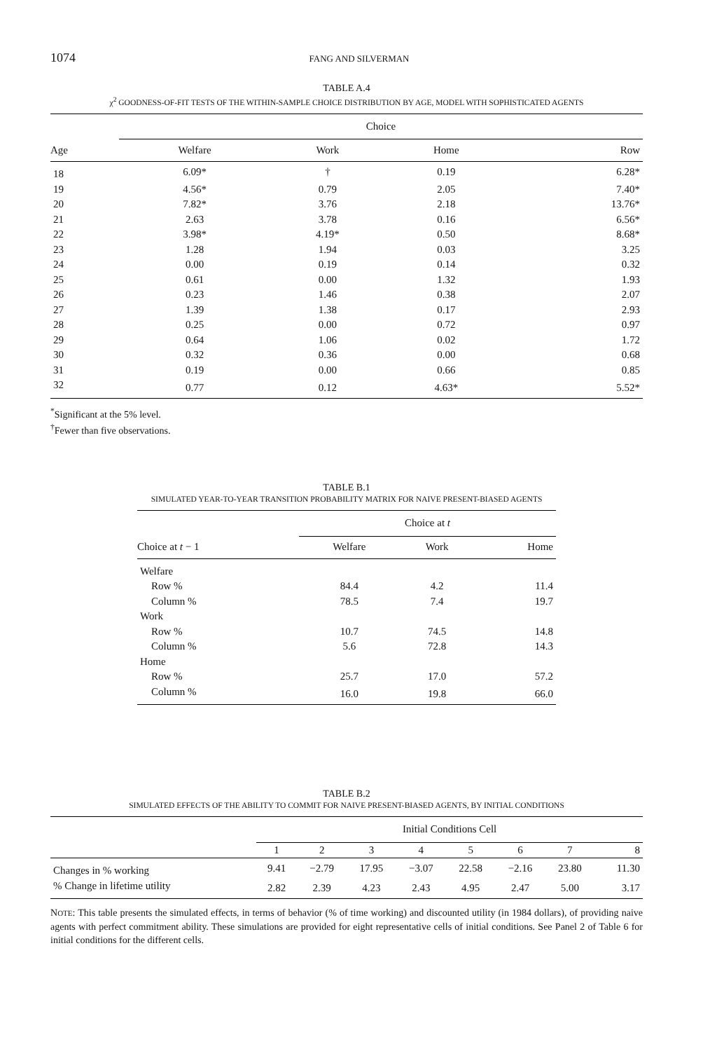1074
FANG AND SILVERMAN
TABLE A.4
χ<sup>2</sup> GOODNESS-OF-FIT TESTS OF THE WITHIN-SAMPLE CHOICE DISTRIBUTION BY AGE, MODEL WITH SOPHISTICATED AGENTS
| | Choice | | | |
| --- | --- | --- | --- | --- |
| Age | Welfare | Work | Home | Row |
| 18 | 6.09* | † | 0.19 | 6.28* |
| 19 | 4.56* | 0.79 | 2.05 | 7.40* |
| 20 | 7.82* | 3.76 | 2.18 | 13.76* |
| 21 | 2.63 | 3.78 | 0.16 | 6.56* |
| 22 | 3.98* | 4.19* | 0.50 | 8.68* |
| 23 | 1.28 | 1.94 | 0.03 | 3.25 |
| 24 | 0.00 | 0.19 | 0.14 | 0.32 |
| 25 | 0.61 | 0.00 | 1.32 | 1.93 |
| 26 | 0.23 | 1.46 | 0.38 | 2.07 |
| 27 | 1.39 | 1.38 | 0.17 | 2.93 |
| 28 | 0.25 | 0.00 | 0.72 | 0.97 |
| 29 | 0.64 | 1.06 | 0.02 | 1.72 |
| 30 | 0.32 | 0.36 | 0.00 | 0.68 |
| 31 | 0.19 | 0.00 | 0.66 | 0.85 |
| 32 | 0.77 | 0.12 | 4.63* | 5.52* |
<sup>*</sup> Significant at the 5% level.
<sup>†</sup> Fewer than five observations.
TABLE B.1
SIMULATED YEAR-TO-YEAR TRANSITION PROBABILITY MATRIX FOR NAIVE PRESENT-BIASED AGENTS
| | Choice at t | | |
| --- | --- | --- | --- |
| Choice at t − 1 | Welfare | Work | Home |
| Welfare | | | |
| Row % | 84.4 | 4.2 | 11.4 |
| Column % | 78.5 | 7.4 | 19.7 |
| Work | | | |
| Row % | 10.7 | 74.5 | 14.8 |
| Column % | 5.6 | 72.8 | 14.3 |
| Home | | | |
| Row % | 25.7 | 17.0 | 57.2 |
| Column % | 16.0 | 19.8 | 66.0 |
TABLE B.2
SIMULATED EFFECTS OF THE ABILITY TO COMMIT FOR NAIVE PRESENT-BIASED AGENTS, BY INITIAL CONDITIONS
| | Initial Conditions Cell | | | | | | | |
| --- | --- | --- | --- | --- | --- | --- | --- | --- |
| | 1 | 2 | 3 | 4 | 5 | 6 | 7 | 8 |
| Changes in % working | 9.41 | −2.79 | 17.95 | −3.07 | 22.58 | −2.16 | 23.80 | 11.30 |
| % Change in lifetime utility | 2.82 | 2.39 | 4.23 | 2.43 | 4.95 | 2.47 | 5.00 | 3.17 |
NOTE: This table presents the simulated effects, in terms of behavior (% of time working) and discounted utility (in 1984 dollars), of providing naive agents with perfect commitment ability. These simulations are provided for eight representative cells of initial conditions. See Panel 2 of Table 6 for initial conditions for the different cells.